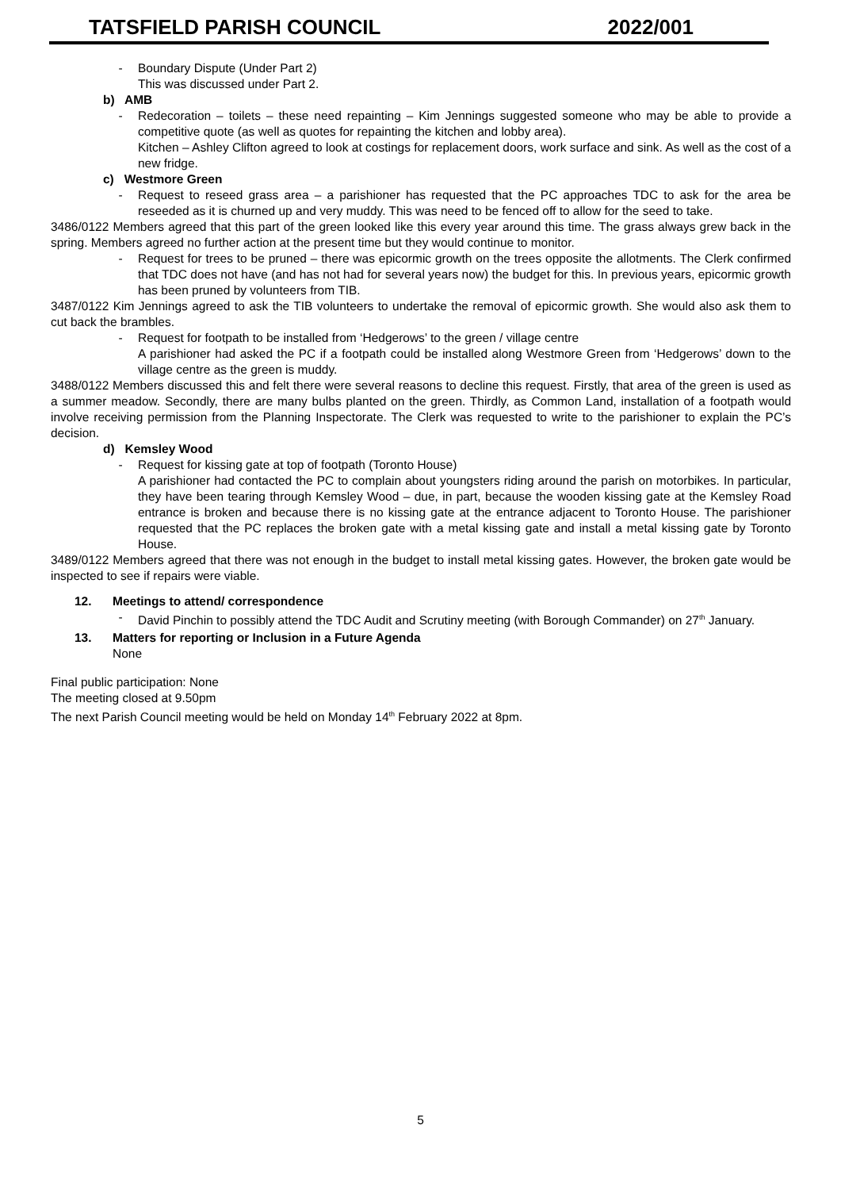TATSFIELD PARISH COUNCIL 2022/001
- Boundary Dispute (Under Part 2)
This was discussed under Part 2.
b) AMB
- Redecoration – toilets – these need repainting – Kim Jennings suggested someone who may be able to provide a competitive quote (as well as quotes for repainting the kitchen and lobby area).
Kitchen – Ashley Clifton agreed to look at costings for replacement doors, work surface and sink. As well as the cost of a new fridge.
c) Westmore Green
- Request to reseed grass area – a parishioner has requested that the PC approaches TDC to ask for the area be reseeded as it is churned up and very muddy. This was need to be fenced off to allow for the seed to take.
3486/0122 Members agreed that this part of the green looked like this every year around this time. The grass always grew back in the spring. Members agreed no further action at the present time but they would continue to monitor.
- Request for trees to be pruned – there was epicormic growth on the trees opposite the allotments. The Clerk confirmed that TDC does not have (and has not had for several years now) the budget for this. In previous years, epicormic growth has been pruned by volunteers from TIB.
3487/0122 Kim Jennings agreed to ask the TIB volunteers to undertake the removal of epicormic growth. She would also ask them to cut back the brambles.
- Request for footpath to be installed from ‘Hedgerows’ to the green / village centre
A parishioner had asked the PC if a footpath could be installed along Westmore Green from ‘Hedgerows’ down to the village centre as the green is muddy.
3488/0122 Members discussed this and felt there were several reasons to decline this request. Firstly, that area of the green is used as a summer meadow. Secondly, there are many bulbs planted on the green. Thirdly, as Common Land, installation of a footpath would involve receiving permission from the Planning Inspectorate. The Clerk was requested to write to the parishioner to explain the PC’s decision.
d) Kemsley Wood
- Request for kissing gate at top of footpath (Toronto House)
A parishioner had contacted the PC to complain about youngsters riding around the parish on motorbikes. In particular, they have been tearing through Kemsley Wood – due, in part, because the wooden kissing gate at the Kemsley Road entrance is broken and because there is no kissing gate at the entrance adjacent to Toronto House. The parishioner requested that the PC replaces the broken gate with a metal kissing gate and install a metal kissing gate by Toronto House.
3489/0122 Members agreed that there was not enough in the budget to install metal kissing gates. However, the broken gate would be inspected to see if repairs were viable.
12. Meetings to attend/ correspondence
- David Pinchin to possibly attend the TDC Audit and Scrutiny meeting (with Borough Commander) on 27<sup>th</sup> January.
13. Matters for reporting or Inclusion in a Future Agenda
None
Final public participation: None
The meeting closed at 9.50pm
The next Parish Council meeting would be held on Monday 14<sup>th</sup> February 2022 at 8pm.
5